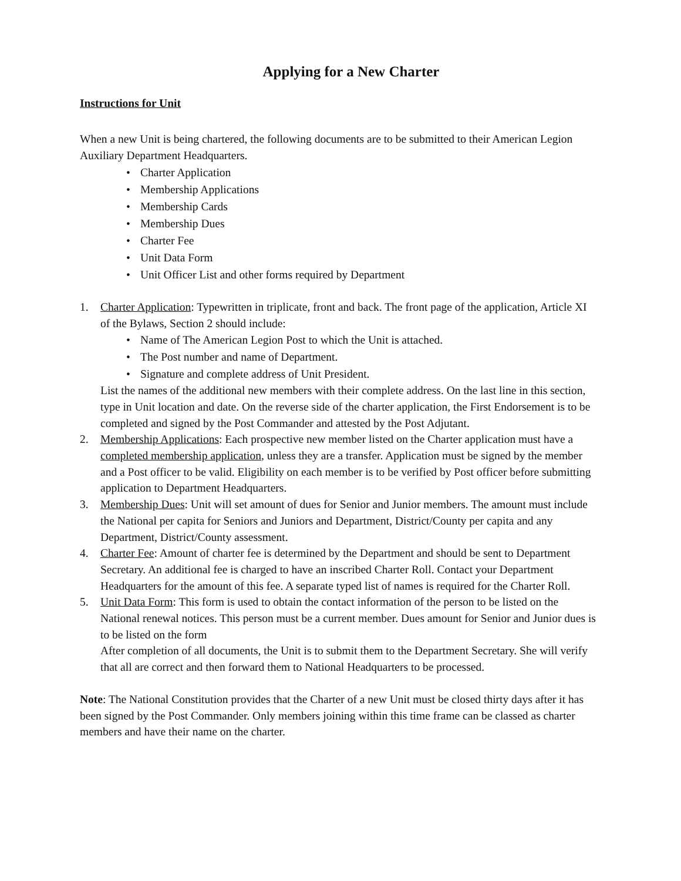Applying for a New Charter
Instructions for Unit
When a new Unit is being chartered, the following documents are to be submitted to their American Legion Auxiliary Department Headquarters.
• Charter Application
• Membership Applications
• Membership Cards
• Membership Dues
• Charter Fee
• Unit Data Form
• Unit Officer List and other forms required by Department
1. Charter Application: Typewritten in triplicate, front and back. The front page of the application, Article XI of the Bylaws, Section 2 should include:
• Name of The American Legion Post to which the Unit is attached.
• The Post number and name of Department.
• Signature and complete address of Unit President.
List the names of the additional new members with their complete address. On the last line in this section, type in Unit location and date. On the reverse side of the charter application, the First Endorsement is to be completed and signed by the Post Commander and attested by the Post Adjutant.
2. Membership Applications: Each prospective new member listed on the Charter application must have a completed membership application, unless they are a transfer. Application must be signed by the member and a Post officer to be valid. Eligibility on each member is to be verified by Post officer before submitting application to Department Headquarters.
3. Membership Dues: Unit will set amount of dues for Senior and Junior members. The amount must include the National per capita for Seniors and Juniors and Department, District/County per capita and any Department, District/County assessment.
4. Charter Fee: Amount of charter fee is determined by the Department and should be sent to Department Secretary. An additional fee is charged to have an inscribed Charter Roll. Contact your Department Headquarters for the amount of this fee. A separate typed list of names is required for the Charter Roll.
5. Unit Data Form: This form is used to obtain the contact information of the person to be listed on the National renewal notices. This person must be a current member. Dues amount for Senior and Junior dues is to be listed on the form
After completion of all documents, the Unit is to submit them to the Department Secretary. She will verify that all are correct and then forward them to National Headquarters to be processed.
Note: The National Constitution provides that the Charter of a new Unit must be closed thirty days after it has been signed by the Post Commander. Only members joining within this time frame can be classed as charter members and have their name on the charter.